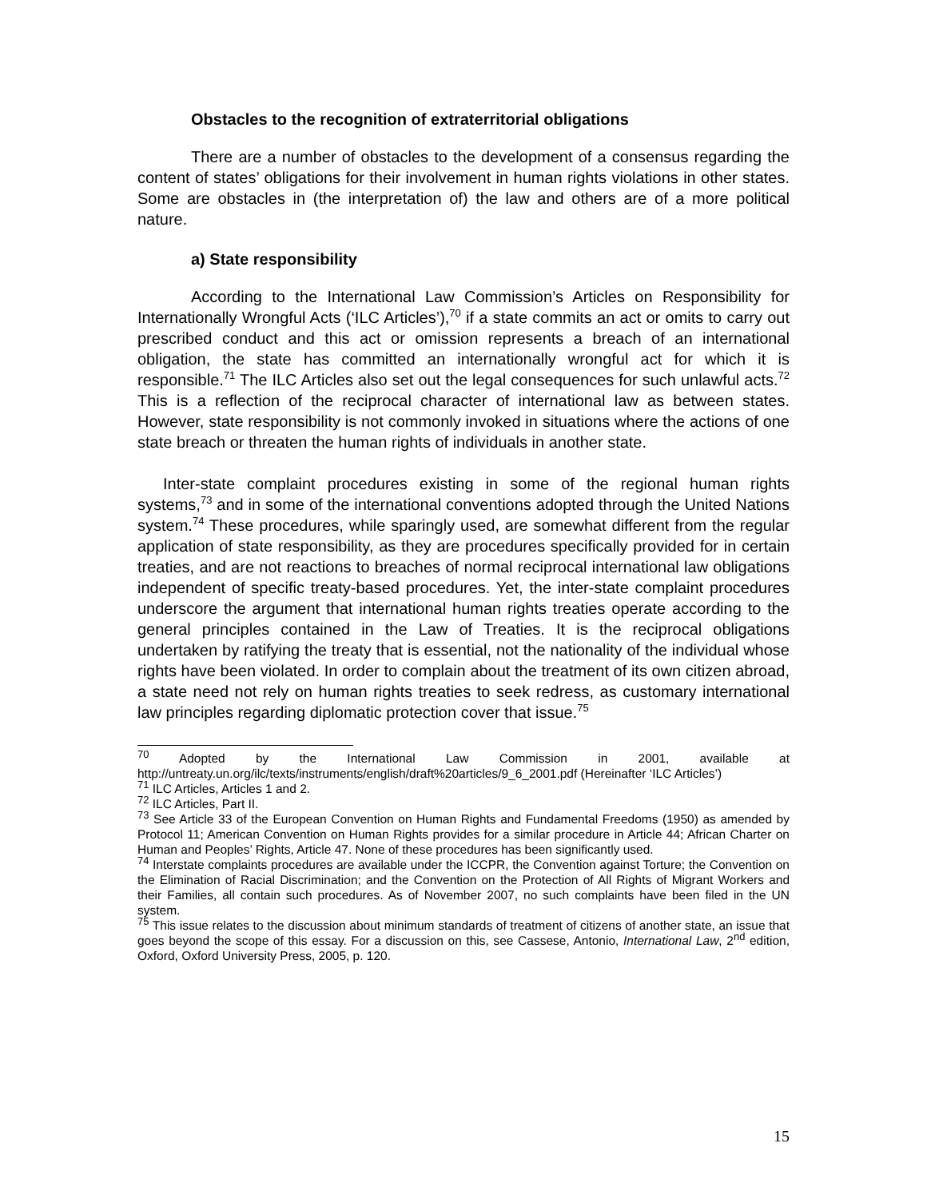Obstacles to the recognition of extraterritorial obligations
There are a number of obstacles to the development of a consensus regarding the content of states’ obligations for their involvement in human rights violations in other states. Some are obstacles in (the interpretation of) the law and others are of a more political nature.
a) State responsibility
According to the International Law Commission’s Articles on Responsibility for Internationally Wrongful Acts (‘ILC Articles’),<sup>70</sup> if a state commits an act or omits to carry out prescribed conduct and this act or omission represents a breach of an international obligation, the state has committed an internationally wrongful act for which it is responsible.<sup>71</sup> The ILC Articles also set out the legal consequences for such unlawful acts.<sup>72</sup> This is a reflection of the reciprocal character of international law as between states. However, state responsibility is not commonly invoked in situations where the actions of one state breach or threaten the human rights of individuals in another state.
Inter-state complaint procedures existing in some of the regional human rights systems,<sup>73</sup> and in some of the international conventions adopted through the United Nations system.<sup>74</sup> These procedures, while sparingly used, are somewhat different from the regular application of state responsibility, as they are procedures specifically provided for in certain treaties, and are not reactions to breaches of normal reciprocal international law obligations independent of specific treaty-based procedures. Yet, the inter-state complaint procedures underscore the argument that international human rights treaties operate according to the general principles contained in the Law of Treaties. It is the reciprocal obligations undertaken by ratifying the treaty that is essential, not the nationality of the individual whose rights have been violated. In order to complain about the treatment of its own citizen abroad, a state need not rely on human rights treaties to seek redress, as customary international law principles regarding diplomatic protection cover that issue.<sup>75</sup>
<sup>70</sup> Adopted by the International Law Commission in 2001, available at http://untreaty.un.org/ilc/texts/instruments/english/draft%20articles/9_6_2001.pdf (Hereinafter ‘ILC Articles’)
<sup>71</sup> ILC Articles, Articles 1 and 2.
<sup>72</sup> ILC Articles, Part II.
<sup>73</sup> See Article 33 of the European Convention on Human Rights and Fundamental Freedoms (1950) as amended by Protocol 11; American Convention on Human Rights provides for a similar procedure in Article 44; African Charter on Human and Peoples’ Rights, Article 47. None of these procedures has been significantly used.
<sup>74</sup> Interstate complaints procedures are available under the ICCPR, the Convention against Torture; the Convention on the Elimination of Racial Discrimination; and the Convention on the Protection of All Rights of Migrant Workers and their Families, all contain such procedures. As of November 2007, no such complaints have been filed in the UN system.
<sup>75</sup> This issue relates to the discussion about minimum standards of treatment of citizens of another state, an issue that goes beyond the scope of this essay. For a discussion on this, see Cassese, Antonio, International Law, 2<sup>nd</sup> edition, Oxford, Oxford University Press, 2005, p. 120.
15